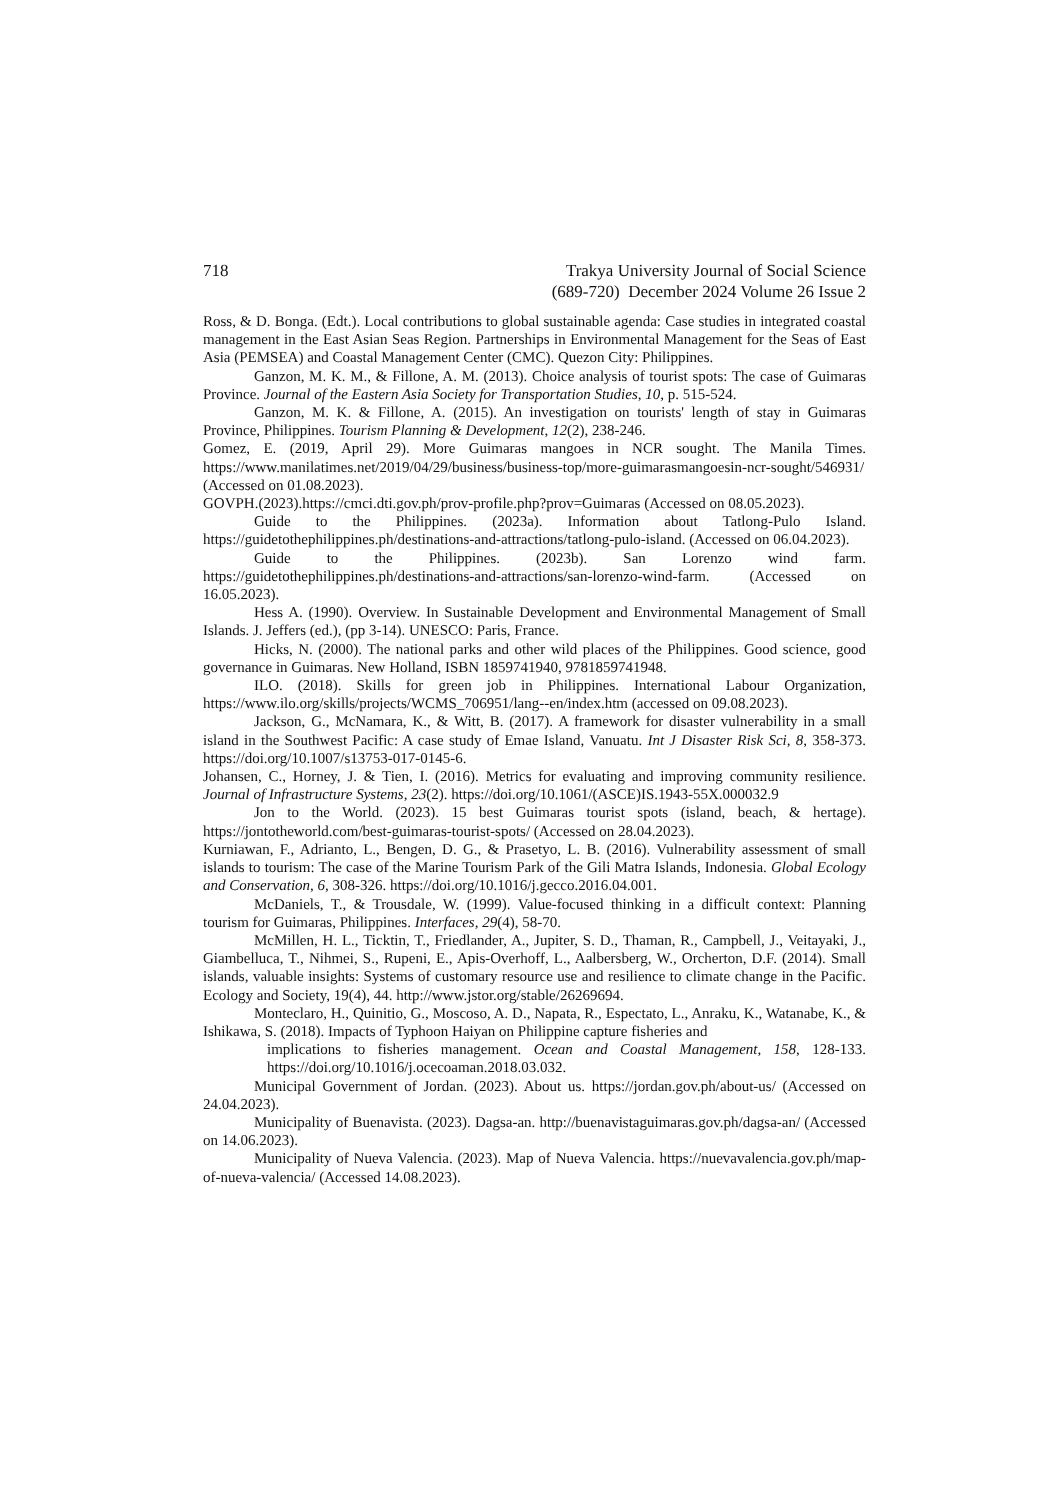718 Trakya University Journal of Social Science
(689-720) December 2024 Volume 26 Issue 2
Ross, & D. Bonga. (Edt.). Local contributions to global sustainable agenda: Case studies in integrated coastal management in the East Asian Seas Region. Partnerships in Environmental Management for the Seas of East Asia (PEMSEA) and Coastal Management Center (CMC). Quezon City: Philippines.
Ganzon, M. K. M., & Fillone, A. M. (2013). Choice analysis of tourist spots: The case of Guimaras Province. Journal of the Eastern Asia Society for Transportation Studies, 10, p. 515-524.
Ganzon, M. K. & Fillone, A. (2015). An investigation on tourists' length of stay in Guimaras Province, Philippines. Tourism Planning & Development, 12(2), 238-246.
Gomez, E. (2019, April 29). More Guimaras mangoes in NCR sought. The Manila Times. https://www.manilatimes.net/2019/04/29/business/business-top/more-guimarasmangoesin-ncr-sought/546931/ (Accessed on 01.08.2023).
GOVPH.(2023).https://cmci.dti.gov.ph/prov-profile.php?prov=Guimaras (Accessed on 08.05.2023).
Guide to the Philippines. (2023a). Information about Tatlong-Pulo Island. https://guidetothephilippines.ph/destinations-and-attractions/tatlong-pulo-island. (Accessed on 06.04.2023).
Guide to the Philippines. (2023b). San Lorenzo wind farm. https://guidetothephilippines.ph/destinations-and-attractions/san-lorenzo-wind-farm. (Accessed on 16.05.2023).
Hess A. (1990). Overview. In Sustainable Development and Environmental Management of Small Islands. J. Jeffers (ed.), (pp 3-14). UNESCO: Paris, France.
Hicks, N. (2000). The national parks and other wild places of the Philippines. Good science, good governance in Guimaras. New Holland, ISBN 1859741940, 9781859741948.
ILO. (2018). Skills for green job in Philippines. International Labour Organization, https://www.ilo.org/skills/projects/WCMS_706951/lang--en/index.htm (accessed on 09.08.2023).
Jackson, G., McNamara, K., & Witt, B. (2017). A framework for disaster vulnerability in a small island in the Southwest Pacific: A case study of Emae Island, Vanuatu. Int J Disaster Risk Sci, 8, 358-373. https://doi.org/10.1007/s13753-017-0145-6.
Johansen, C., Horney, J. & Tien, I. (2016). Metrics for evaluating and improving community resilience. Journal of Infrastructure Systems, 23(2). https://doi.org/10.1061/(ASCE)IS.1943-55X.000032.9
Jon to the World. (2023). 15 best Guimaras tourist spots (island, beach, & hertage). https://jontotheworld.com/best-guimaras-tourist-spots/ (Accessed on 28.04.2023).
Kurniawan, F., Adrianto, L., Bengen, D. G., & Prasetyo, L. B. (2016). Vulnerability assessment of small islands to tourism: The case of the Marine Tourism Park of the Gili Matra Islands, Indonesia. Global Ecology and Conservation, 6, 308-326. https://doi.org/10.1016/j.gecco.2016.04.001.
McDaniels, T., & Trousdale, W. (1999). Value-focused thinking in a difficult context: Planning tourism for Guimaras, Philippines. Interfaces, 29(4), 58-70.
McMillen, H. L., Ticktin, T., Friedlander, A., Jupiter, S. D., Thaman, R., Campbell, J., Veitayaki, J., Giambelluca, T., Nihmei, S., Rupeni, E., Apis-Overhoff, L., Aalbersberg, W., Orcherton, D.F. (2014). Small islands, valuable insights: Systems of customary resource use and resilience to climate change in the Pacific. Ecology and Society, 19(4), 44. http://www.jstor.org/stable/26269694.
Monteclaro, H., Quinitio, G., Moscoso, A. D., Napata, R., Espectato, L., Anraku, K., Watanabe, K., & Ishikawa, S. (2018). Impacts of Typhoon Haiyan on Philippine capture fisheries and
implications to fisheries management. Ocean and Coastal Management, 158, 128-133. https://doi.org/10.1016/j.ocecoaman.2018.03.032.
Municipal Government of Jordan. (2023). About us. https://jordan.gov.ph/about-us/ (Accessed on 24.04.2023).
Municipality of Buenavista. (2023). Dagsa-an. http://buenavistaguimaras.gov.ph/dagsa-an/ (Accessed on 14.06.2023).
Municipality of Nueva Valencia. (2023). Map of Nueva Valencia. https://nuevavalencia.gov.ph/map-of-nueva-valencia/ (Accessed 14.08.2023).